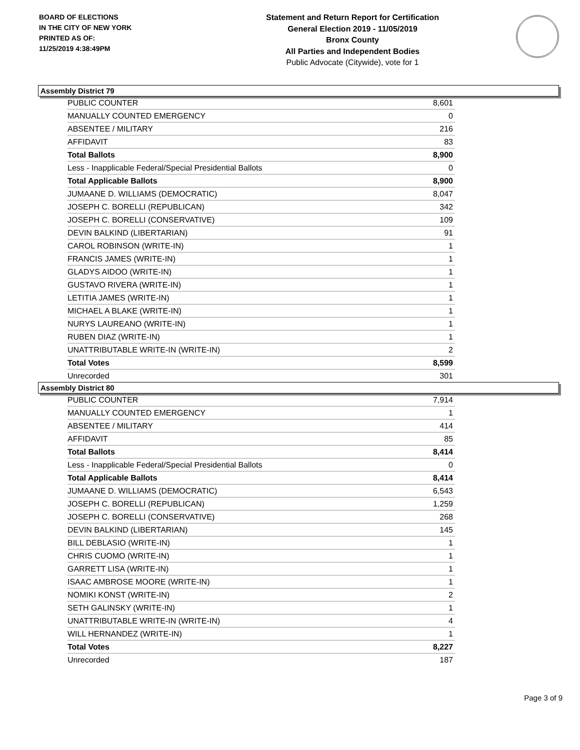BOARD OF ELECTIONS
IN THE CITY OF NEW YORK
PRINTED AS OF:
11/25/2019 4:38:49PM
Statement and Return Report for Certification
General Election 2019 - 11/05/2019
Bronx County
All Parties and Independent Bodies
Public Advocate (Citywide), vote for 1
Assembly District 79
| PUBLIC COUNTER | 8,601 |
| MANUALLY COUNTED EMERGENCY | 0 |
| ABSENTEE / MILITARY | 216 |
| AFFIDAVIT | 83 |
| Total Ballots | 8,900 |
| Less - Inapplicable Federal/Special Presidential Ballots | 0 |
| Total Applicable Ballots | 8,900 |
| JUMAANE D. WILLIAMS (DEMOCRATIC) | 8,047 |
| JOSEPH C. BORELLI (REPUBLICAN) | 342 |
| JOSEPH C. BORELLI (CONSERVATIVE) | 109 |
| DEVIN BALKIND (LIBERTARIAN) | 91 |
| CAROL ROBINSON (WRITE-IN) | 1 |
| FRANCIS JAMES (WRITE-IN) | 1 |
| GLADYS AIDOO (WRITE-IN) | 1 |
| GUSTAVO RIVERA (WRITE-IN) | 1 |
| LETITIA JAMES (WRITE-IN) | 1 |
| MICHAEL A BLAKE (WRITE-IN) | 1 |
| NURYS LAUREANO (WRITE-IN) | 1 |
| RUBEN DIAZ (WRITE-IN) | 1 |
| UNATTRIBUTABLE WRITE-IN (WRITE-IN) | 2 |
| Total Votes | 8,599 |
| Unrecorded | 301 |
Assembly District 80
| PUBLIC COUNTER | 7,914 |
| MANUALLY COUNTED EMERGENCY | 1 |
| ABSENTEE / MILITARY | 414 |
| AFFIDAVIT | 85 |
| Total Ballots | 8,414 |
| Less - Inapplicable Federal/Special Presidential Ballots | 0 |
| Total Applicable Ballots | 8,414 |
| JUMAANE D. WILLIAMS (DEMOCRATIC) | 6,543 |
| JOSEPH C. BORELLI (REPUBLICAN) | 1,259 |
| JOSEPH C. BORELLI (CONSERVATIVE) | 268 |
| DEVIN BALKIND (LIBERTARIAN) | 145 |
| BILL DEBLASIO (WRITE-IN) | 1 |
| CHRIS CUOMO (WRITE-IN) | 1 |
| GARRETT LISA (WRITE-IN) | 1 |
| ISAAC AMBROSE MOORE (WRITE-IN) | 1 |
| NOMIKI KONST (WRITE-IN) | 2 |
| SETH GALINSKY (WRITE-IN) | 1 |
| UNATTRIBUTABLE WRITE-IN (WRITE-IN) | 4 |
| WILL HERNANDEZ (WRITE-IN) | 1 |
| Total Votes | 8,227 |
| Unrecorded | 187 |
Page 3 of 9